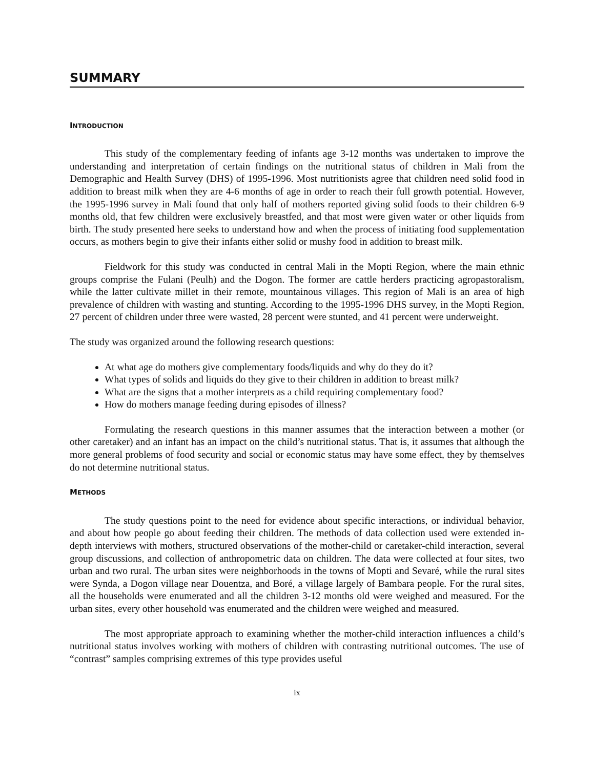SUMMARY
INTRODUCTION
This study of the complementary feeding of infants age 3-12 months was undertaken to improve the understanding and interpretation of certain findings on the nutritional status of children in Mali from the Demographic and Health Survey (DHS) of 1995-1996. Most nutritionists agree that children need solid food in addition to breast milk when they are 4-6 months of age in order to reach their full growth potential. However, the 1995-1996 survey in Mali found that only half of mothers reported giving solid foods to their children 6-9 months old, that few children were exclusively breastfed, and that most were given water or other liquids from birth. The study presented here seeks to understand how and when the process of initiating food supplementation occurs, as mothers begin to give their infants either solid or mushy food in addition to breast milk.
Fieldwork for this study was conducted in central Mali in the Mopti Region, where the main ethnic groups comprise the Fulani (Peulh) and the Dogon. The former are cattle herders practicing agropastoralism, while the latter cultivate millet in their remote, mountainous villages. This region of Mali is an area of high prevalence of children with wasting and stunting. According to the 1995-1996 DHS survey, in the Mopti Region, 27 percent of children under three were wasted, 28 percent were stunted, and 41 percent were underweight.
The study was organized around the following research questions:
At what age do mothers give complementary foods/liquids and why do they do it?
What types of solids and liquids do they give to their children in addition to breast milk?
What are the signs that a mother interprets as a child requiring complementary food?
How do mothers manage feeding during episodes of illness?
Formulating the research questions in this manner assumes that the interaction between a mother (or other caretaker) and an infant has an impact on the child’s nutritional status. That is, it assumes that although the more general problems of food security and social or economic status may have some effect, they by themselves do not determine nutritional status.
METHODS
The study questions point to the need for evidence about specific interactions, or individual behavior, and about how people go about feeding their children. The methods of data collection used were extended in-depth interviews with mothers, structured observations of the mother-child or caretaker-child interaction, several group discussions, and collection of anthropometric data on children. The data were collected at four sites, two urban and two rural. The urban sites were neighborhoods in the towns of Mopti and Sevaré, while the rural sites were Synda, a Dogon village near Douentza, and Boré, a village largely of Bambara people. For the rural sites, all the households were enumerated and all the children 3-12 months old were weighed and measured. For the urban sites, every other household was enumerated and the children were weighed and measured.
The most appropriate approach to examining whether the mother-child interaction influences a child’s nutritional status involves working with mothers of children with contrasting nutritional outcomes. The use of “contrast” samples comprising extremes of this type provides useful
ix